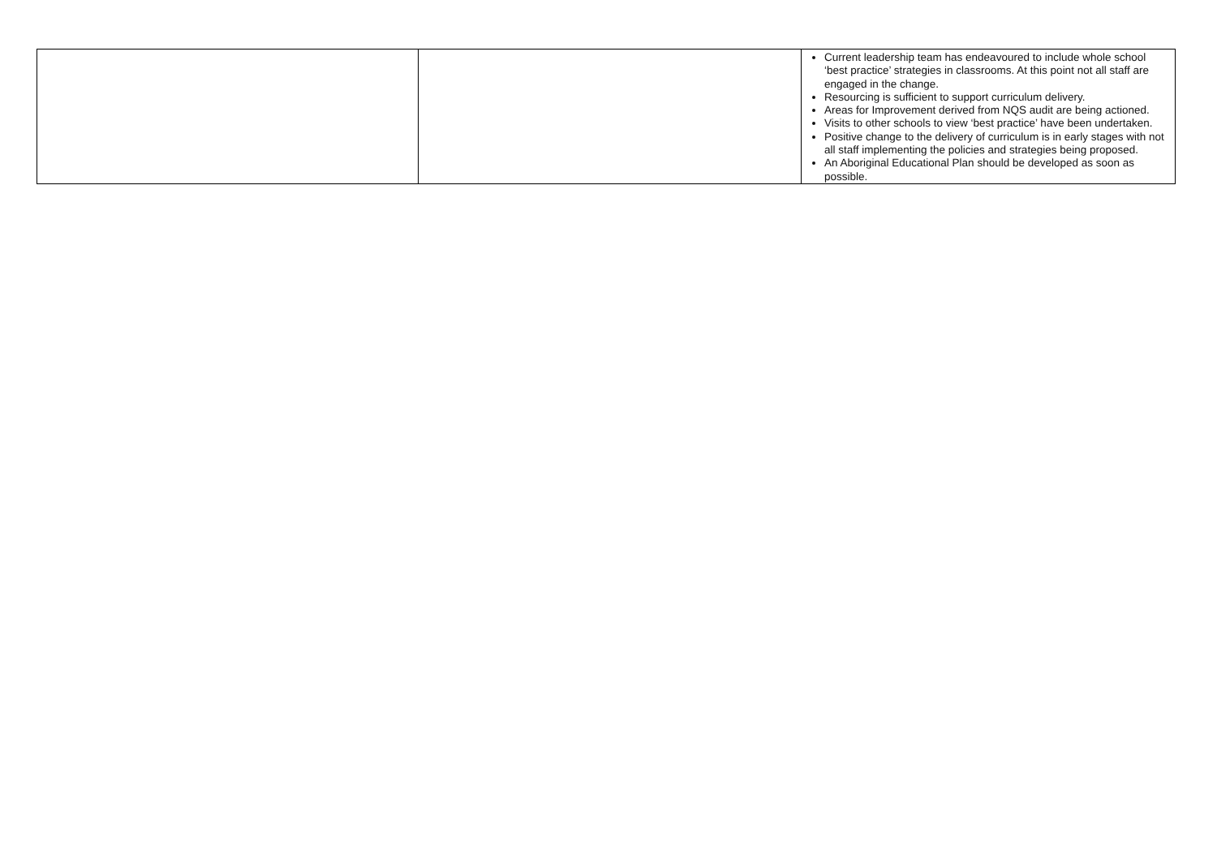| | | Current leadership team has endeavoured to include whole school ‘best practice’ strategies in classrooms. At this point not all staff are engaged in the change. Resourcing is sufficient to support curriculum delivery. Areas for Improvement derived from NQS audit are being actioned. Visits to other schools to view ‘best practice’ have been undertaken. Positive change to the delivery of curriculum is in early stages with not all staff implementing the policies and strategies being proposed. An Aboriginal Educational Plan should be developed as soon as possible. |